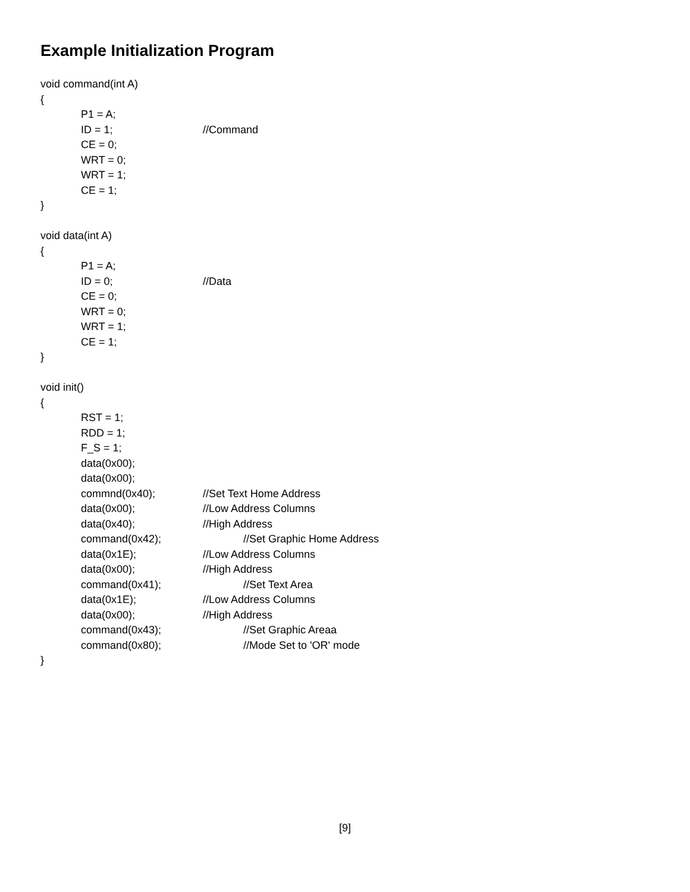Example Initialization Program
void command(int A)
{
P1 = A;
ID = 1; //Command
CE = 0;
WRT = 0;
WRT = 1;
CE = 1;
}
void data(int A)
{
P1 = A;
ID = 0; //Data
CE = 0;
WRT = 0;
WRT = 1;
CE = 1;
}
void init()
{
RST = 1;
RDD = 1;
F_S = 1;
data(0x00);
data(0x00);
commnd(0x40); //Set Text Home Address
data(0x00); //Low Address Columns
data(0x40); //High Address
command(0x42); //Set Graphic Home Address
data(0x1E); //Low Address Columns
data(0x00); //High Address
command(0x41); //Set Text Area
data(0x1E); //Low Address Columns
data(0x00); //High Address
command(0x43); //Set Graphic Areaa
command(0x80); //Mode Set to 'OR' mode
}
[9]